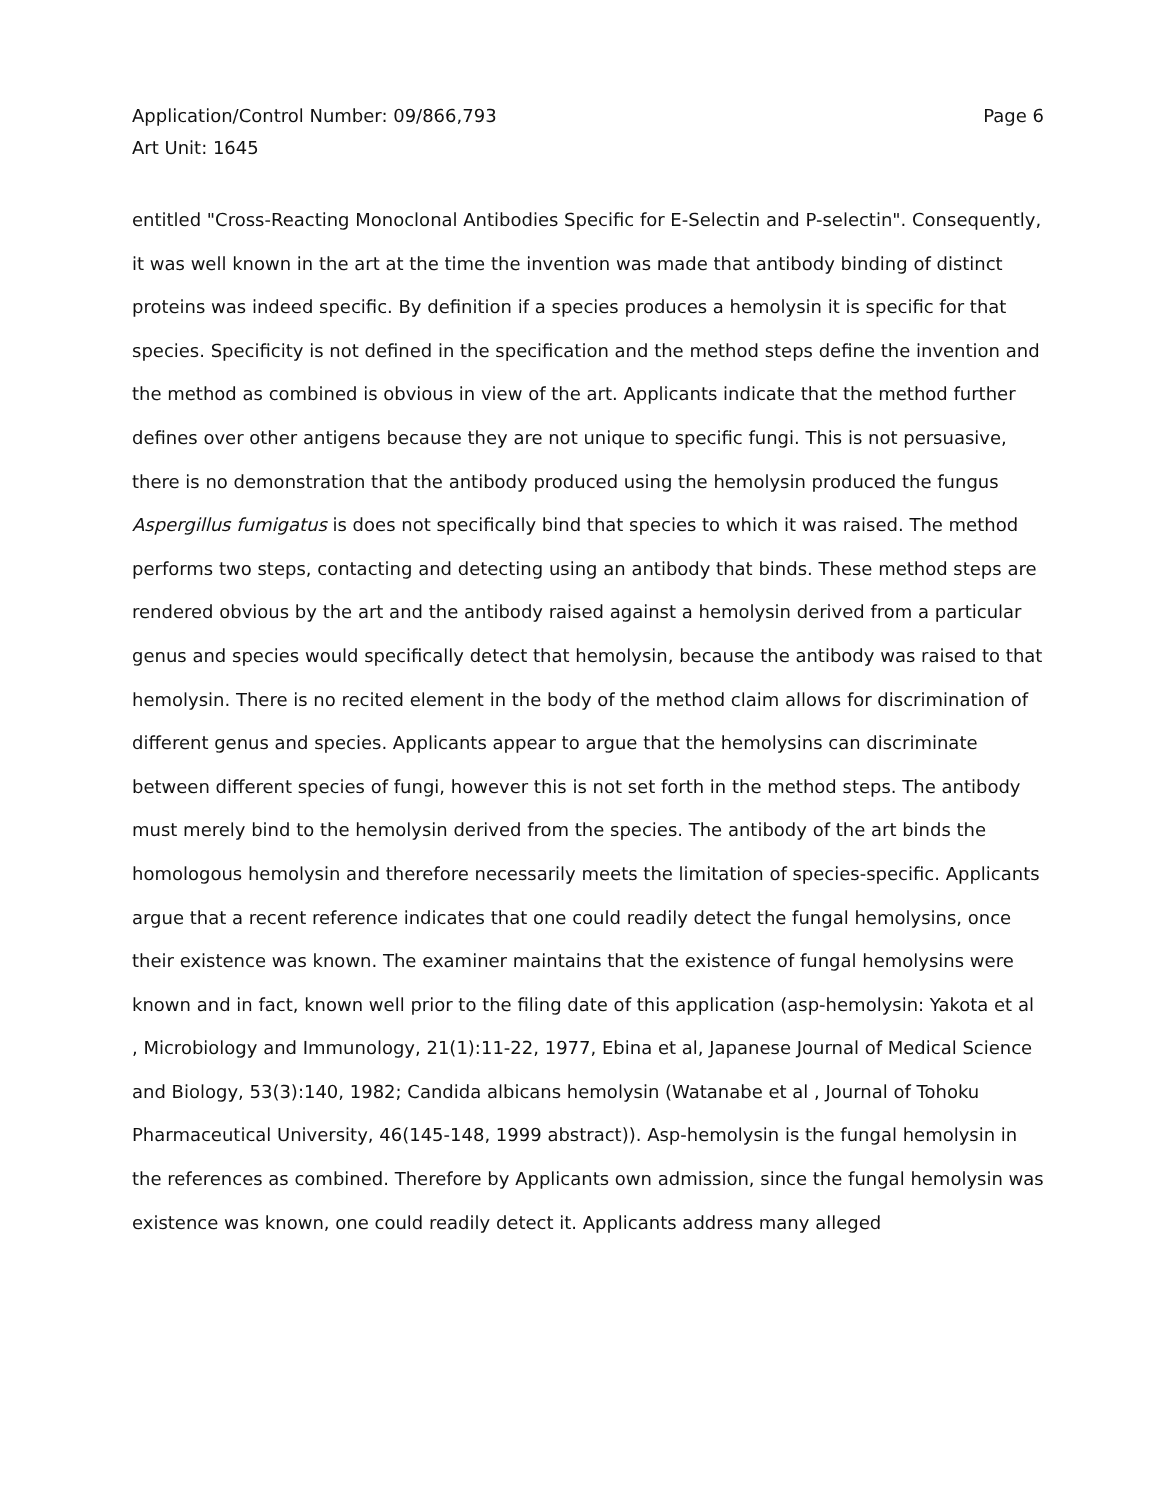Application/Control Number: 09/866,793
Art Unit: 1645
Page 6
entitled "Cross-Reacting Monoclonal Antibodies Specific for E-Selectin and P-selectin". Consequently, it was well known in the art at the time the invention was made that antibody binding of distinct proteins was indeed specific. By definition if a species produces a hemolysin it is specific for that species. Specificity is not defined in the specification and the method steps define the invention and the method as combined is obvious in view of the art. Applicants indicate that the method further defines over other antigens because they are not unique to specific fungi. This is not persuasive, there is no demonstration that the antibody produced using the hemolysin produced the fungus Aspergillus fumigatus is does not specifically bind that species to which it was raised. The method performs two steps, contacting and detecting using an antibody that binds. These method steps are rendered obvious by the art and the antibody raised against a hemolysin derived from a particular genus and species would specifically detect that hemolysin, because the antibody was raised to that hemolysin. There is no recited element in the body of the method claim allows for discrimination of different genus and species. Applicants appear to argue that the hemolysins can discriminate between different species of fungi, however this is not set forth in the method steps. The antibody must merely bind to the hemolysin derived from the species. The antibody of the art binds the homologous hemolysin and therefore necessarily meets the limitation of species-specific. Applicants argue that a recent reference indicates that one could readily detect the fungal hemolysins, once their existence was known. The examiner maintains that the existence of fungal hemolysins were known and in fact, known well prior to the filing date of this application (asp-hemolysin: Yakota et al , Microbiology and Immunology, 21(1):11-22, 1977, Ebina et al, Japanese Journal of Medical Science and Biology, 53(3):140, 1982; Candida albicans hemolysin (Watanabe et al , Journal of Tohoku Pharmaceutical University, 46(145-148, 1999 abstract)). Asp-hemolysin is the fungal hemolysin in the references as combined. Therefore by Applicants own admission, since the fungal hemolysin was existence was known, one could readily detect it. Applicants address many alleged